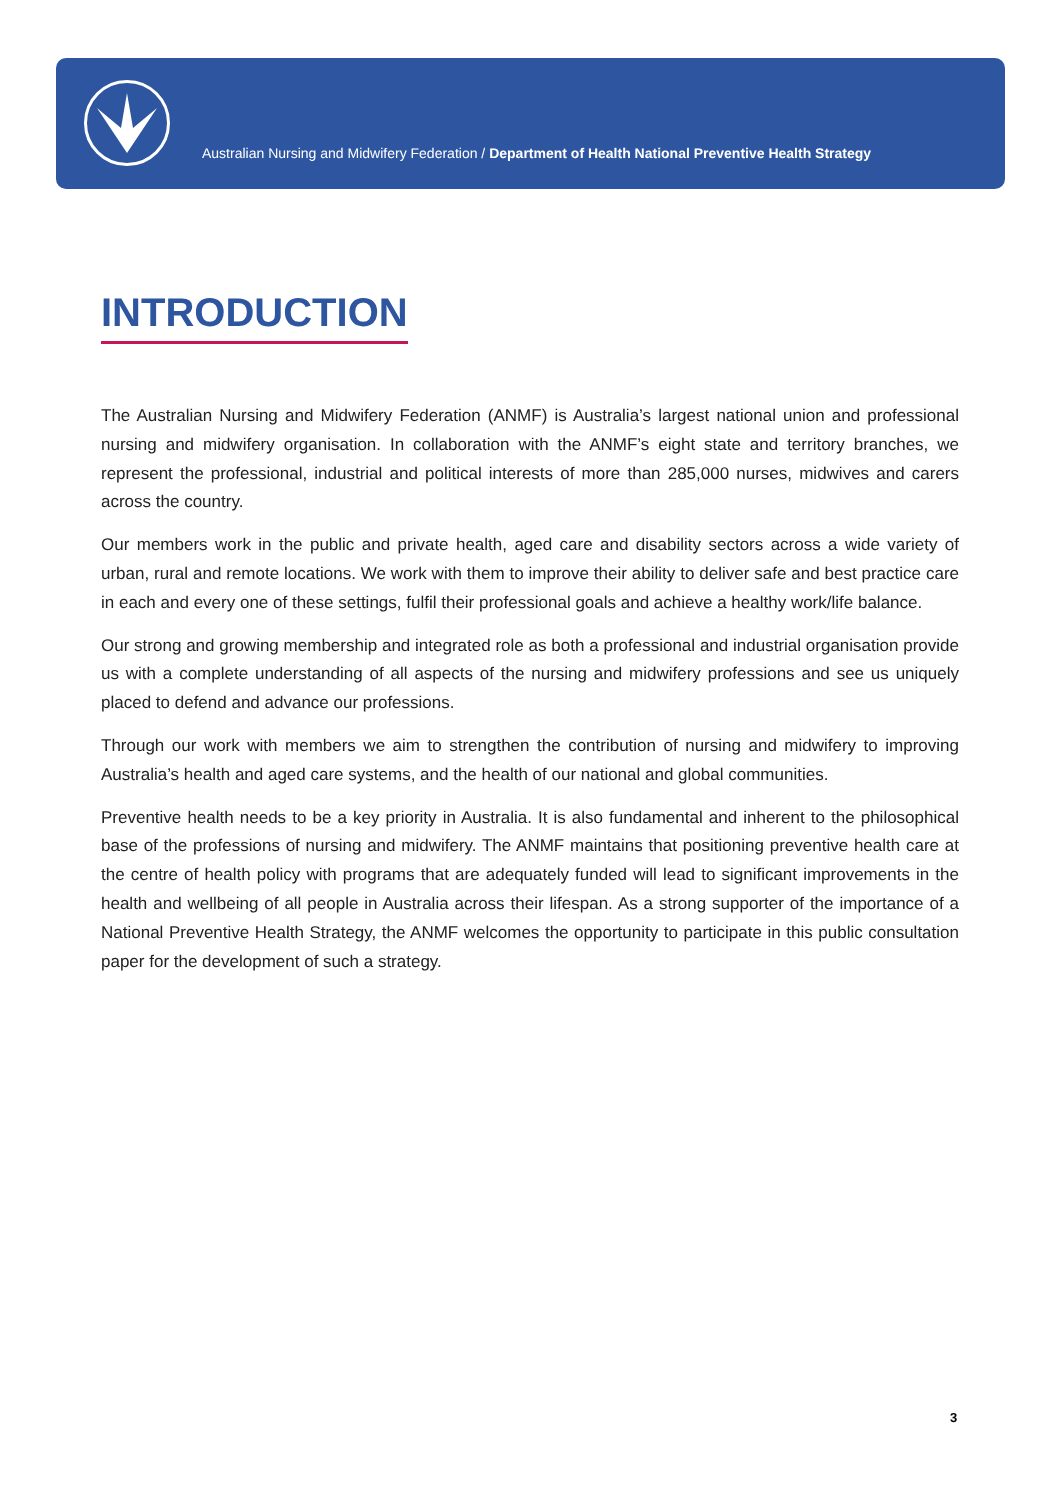Australian Nursing and Midwifery Federation / Department of Health National Preventive Health Strategy
INTRODUCTION
The Australian Nursing and Midwifery Federation (ANMF) is Australia’s largest national union and professional nursing and midwifery organisation. In collaboration with the ANMF’s eight state and territory branches, we represent the professional, industrial and political interests of more than 285,000 nurses, midwives and carers across the country.
Our members work in the public and private health, aged care and disability sectors across a wide variety of urban, rural and remote locations. We work with them to improve their ability to deliver safe and best practice care in each and every one of these settings, fulfil their professional goals and achieve a healthy work/life balance.
Our strong and growing membership and integrated role as both a professional and industrial organisation provide us with a complete understanding of all aspects of the nursing and midwifery professions and see us uniquely placed to defend and advance our professions.
Through our work with members we aim to strengthen the contribution of nursing and midwifery to improving Australia’s health and aged care systems, and the health of our national and global communities.
Preventive health needs to be a key priority in Australia. It is also fundamental and inherent to the philosophical base of the professions of nursing and midwifery. The ANMF maintains that positioning preventive health care at the centre of health policy with programs that are adequately funded will lead to significant improvements in the health and wellbeing of all people in Australia across their lifespan. As a strong supporter of the importance of a National Preventive Health Strategy, the ANMF welcomes the opportunity to participate in this public consultation paper for the development of such a strategy.
3